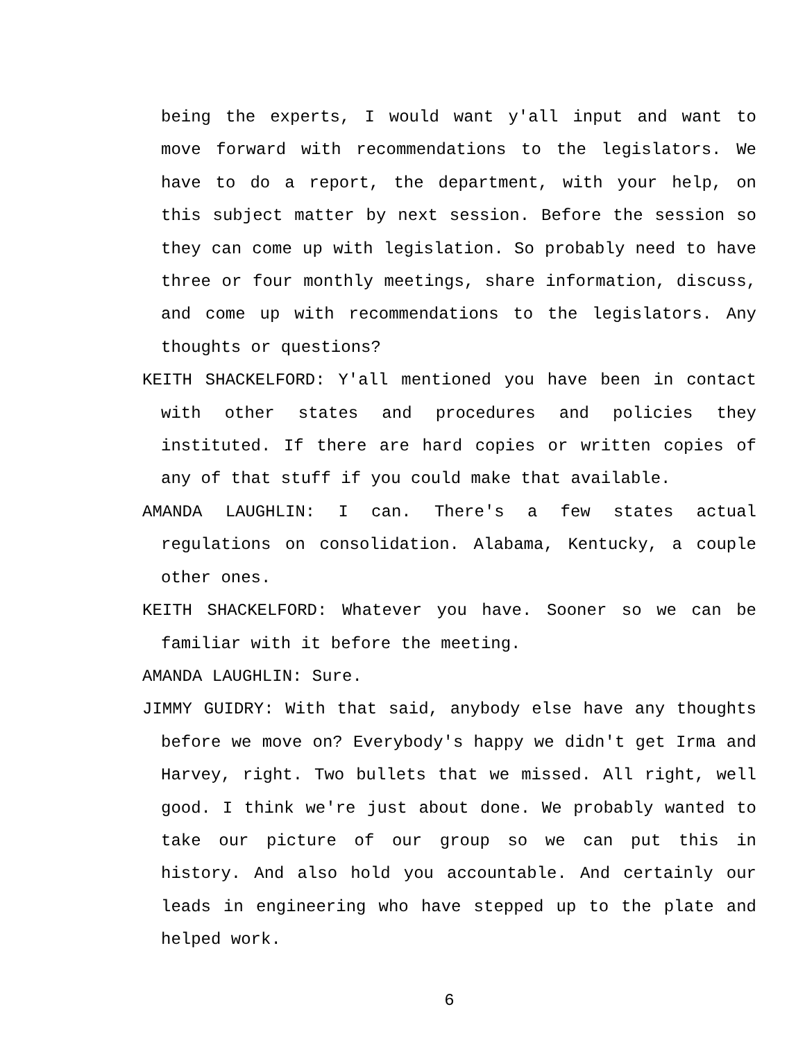being the experts, I would want y'all input and want to move forward with recommendations to the legislators. We have to do a report, the department, with your help, on this subject matter by next session. Before the session so they can come up with legislation. So probably need to have three or four monthly meetings, share information, discuss, and come up with recommendations to the legislators. Any thoughts or questions?
KEITH SHACKELFORD: Y'all mentioned you have been in contact with other states and procedures and policies they instituted. If there are hard copies or written copies of any of that stuff if you could make that available.
AMANDA LAUGHLIN: I can. There's a few states actual regulations on consolidation. Alabama, Kentucky, a couple other ones.
KEITH SHACKELFORD: Whatever you have. Sooner so we can be familiar with it before the meeting.
AMANDA LAUGHLIN: Sure.
JIMMY GUIDRY: With that said, anybody else have any thoughts before we move on? Everybody's happy we didn't get Irma and Harvey, right. Two bullets that we missed. All right, well good. I think we're just about done. We probably wanted to take our picture of our group so we can put this in history. And also hold you accountable. And certainly our leads in engineering who have stepped up to the plate and helped work.
6